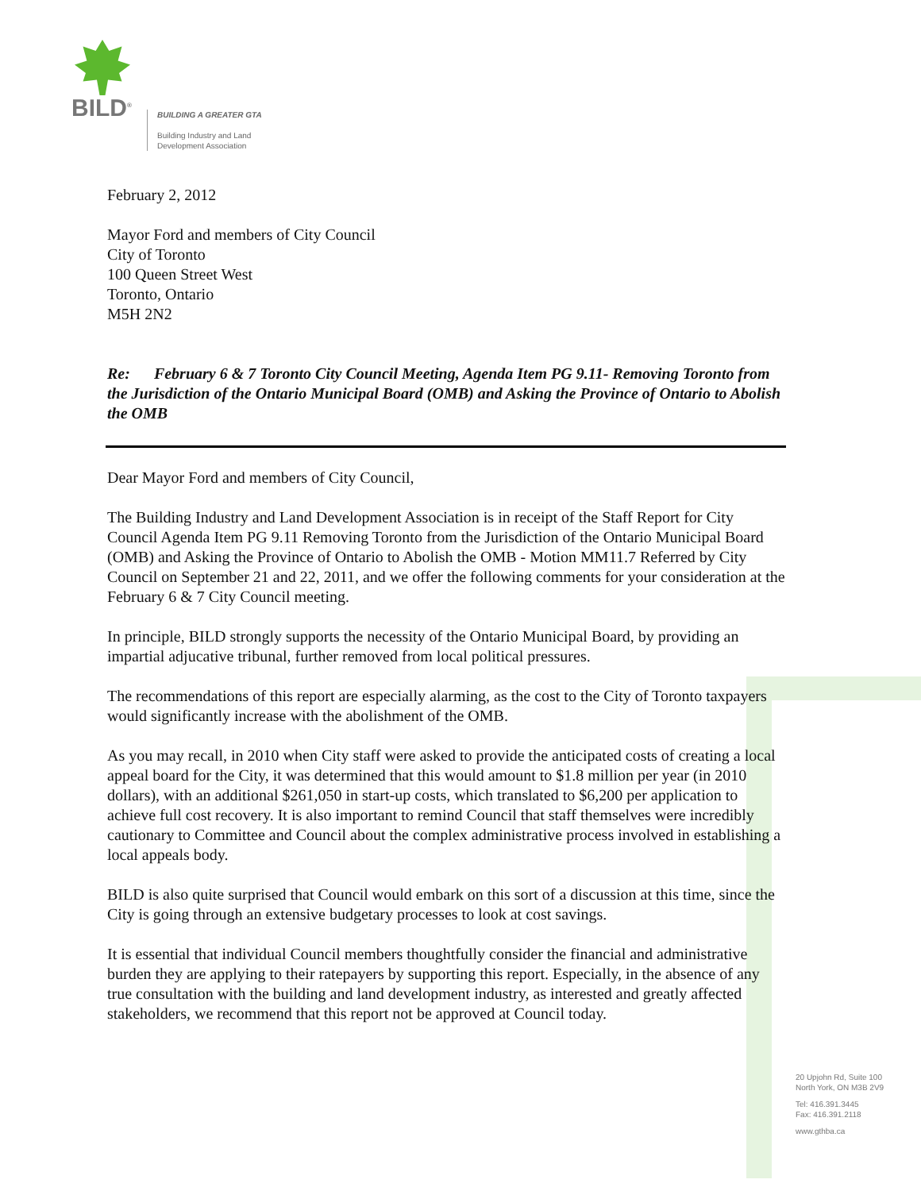BILD<sup>®</sup>
BUILDING A GREATER GTA
Building Industry and Land
Development Association
February 2, 2012
Mayor Ford and members of City Council
City of Toronto
100 Queen Street West
Toronto, Ontario
M5H 2N2
Re: February 6 & 7 Toronto City Council Meeting, Agenda Item PG 9.11- Removing Toronto from the Jurisdiction of the Ontario Municipal Board (OMB) and Asking the Province of Ontario to Abolish the OMB
Dear Mayor Ford and members of City Council,
The Building Industry and Land Development Association is in receipt of the Staff Report for City Council Agenda Item PG 9.11 Removing Toronto from the Jurisdiction of the Ontario Municipal Board (OMB) and Asking the Province of Ontario to Abolish the OMB - Motion MM11.7 Referred by City Council on September 21 and 22, 2011, and we offer the following comments for your consideration at the February 6 & 7 City Council meeting.
In principle, BILD strongly supports the necessity of the Ontario Municipal Board, by providing an impartial adjucative tribunal, further removed from local political pressures.
The recommendations of this report are especially alarming, as the cost to the City of Toronto taxpayers would significantly increase with the abolishment of the OMB.
As you may recall, in 2010 when City staff were asked to provide the anticipated costs of creating a local appeal board for the City, it was determined that this would amount to $1.8 million per year (in 2010 dollars), with an additional $261,050 in start-up costs, which translated to $6,200 per application to achieve full cost recovery. It is also important to remind Council that staff themselves were incredibly cautionary to Committee and Council about the complex administrative process involved in establishing a local appeals body.
BILD is also quite surprised that Council would embark on this sort of a discussion at this time, since the City is going through an extensive budgetary processes to look at cost savings.
It is essential that individual Council members thoughtfully consider the financial and administrative burden they are applying to their ratepayers by supporting this report. Especially, in the absence of any true consultation with the building and land development industry, as interested and greatly affected stakeholders, we recommend that this report not be approved at Council today.
20 Upjohn Rd, Suite 100
North York, ON M3B 2V9
Tel: 416.391.3445
Fax: 416.391.2118
www.gthba.ca